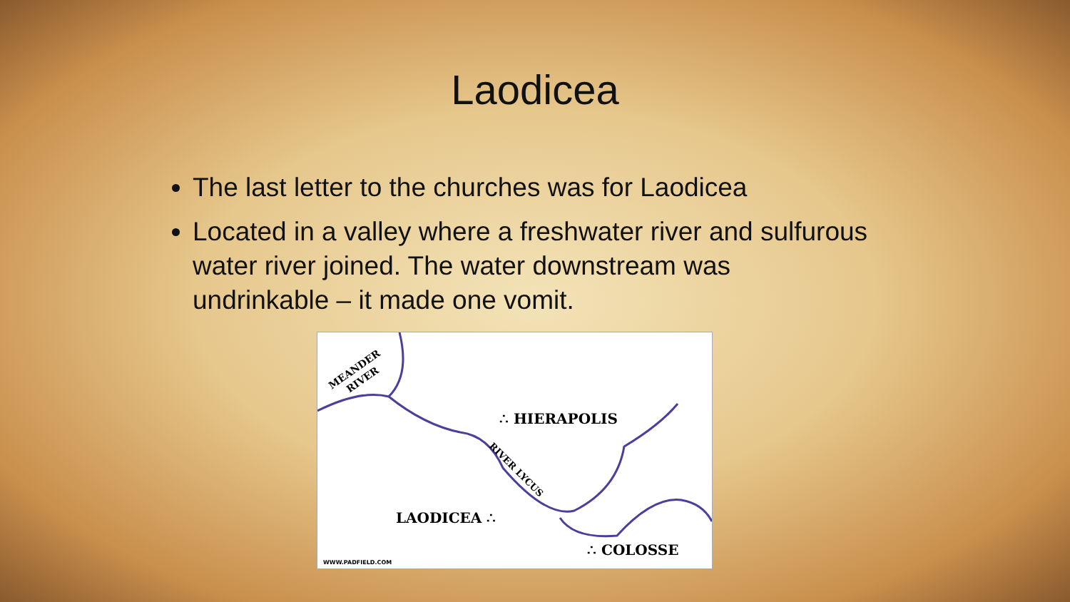Laodicea
The last letter to the churches was for Laodicea
Located in a valley where a freshwater river and sulfurous water river joined. The water downstream was undrinkable – it made one vomit.
MEANDER
RIVER
∴ HIERAPOLIS
RIVER LYCUS
LAODICEA ∴
∴ COLOSSE
WWW.PADFIELD.COM